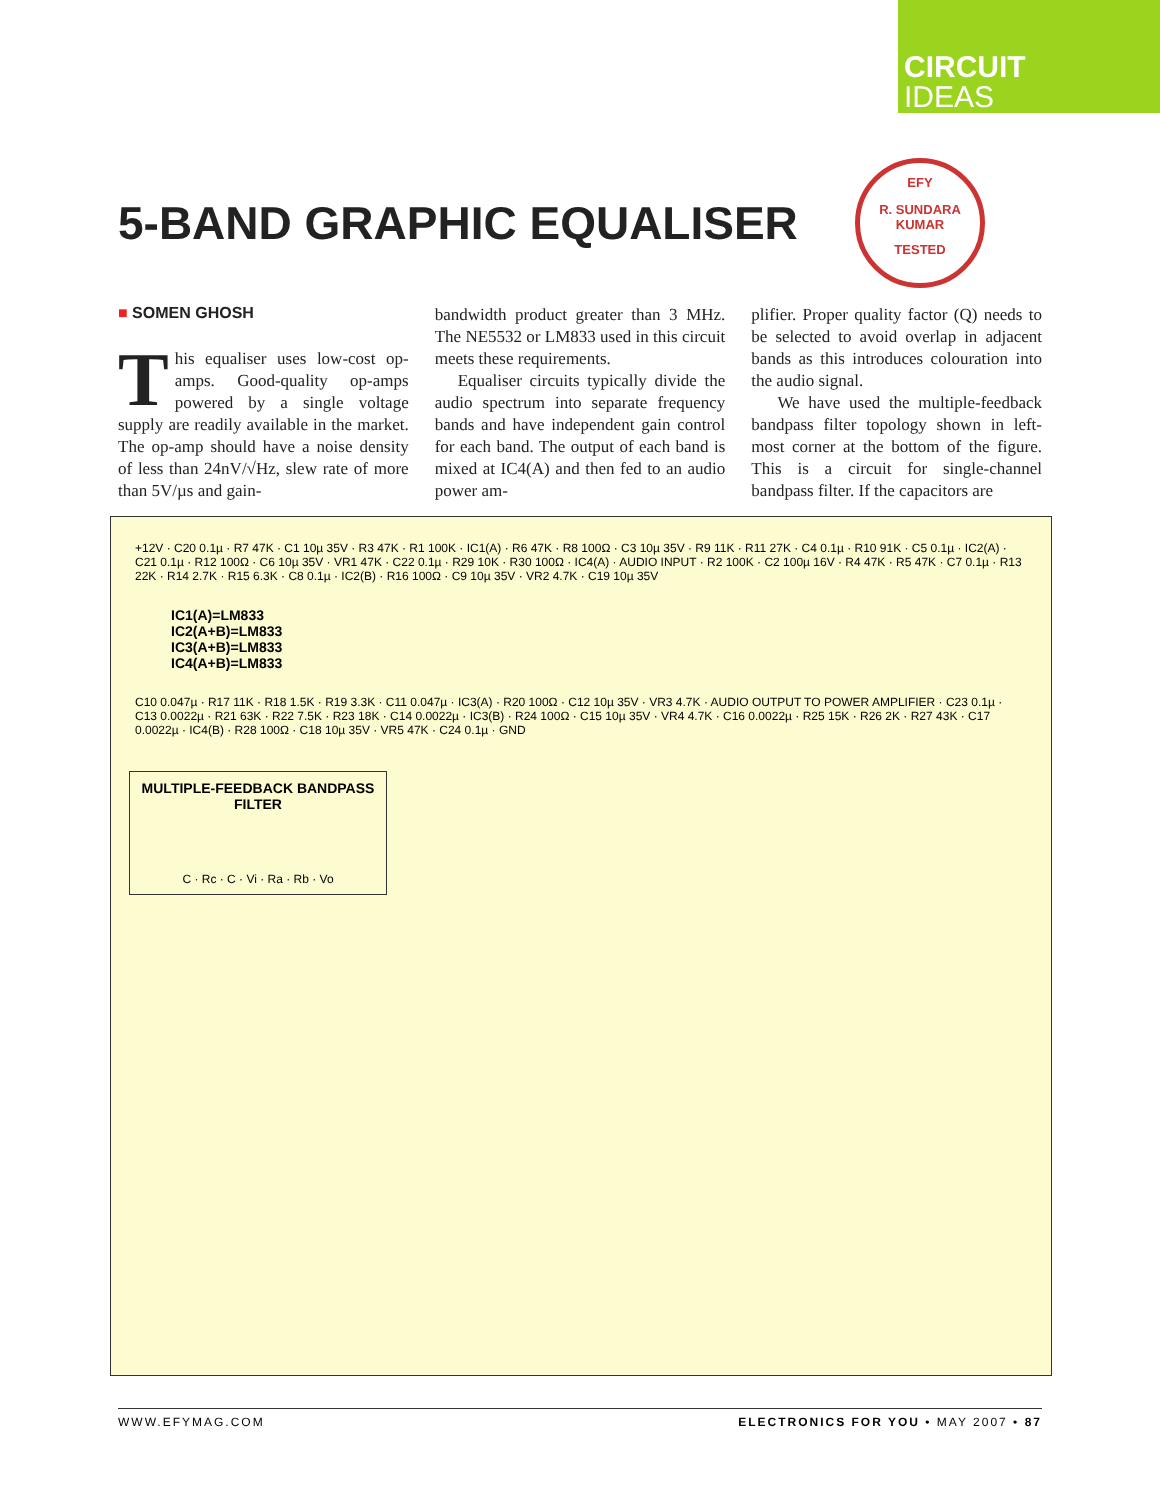CIRCUIT
IDEAS
5-BAND GRAPHIC EQUALISER
EFY
R. SUNDARA KUMAR
TESTED
■ SOMEN GHOSH
This equaliser uses low-cost op-amps. Good-quality op-amps powered by a single voltage supply are readily available in the market. The op-amp should have a noise density of less than 24nV/√Hz, slew rate of more than 5V/µs and gain-
bandwidth product greater than 3 MHz. The NE5532 or LM833 used in this circuit meets these requirements.
Equaliser circuits typically divide the audio spectrum into separate frequency bands and have independent gain control for each band. The output of each band is mixed at IC4(A) and then fed to an audio power am-
plifier. Proper quality factor (Q) needs to be selected to avoid overlap in adjacent bands as this introduces colouration into the audio signal.
We have used the multiple-feedback bandpass filter topology shown in left-most corner at the bottom of the figure. This is a circuit for single-channel bandpass filter. If the capacitors are
+12V · C20 0.1µ · R7 47K · C1 10µ 35V · R3 47K · R1 100K · IC1(A) · R6 47K · R8 100Ω · C3 10µ 35V · R9 11K · R11 27K · C4 0.1µ · R10 91K · C5 0.1µ · IC2(A) · C21 0.1µ · R12 100Ω · C6 10µ 35V · VR1 47K · C22 0.1µ · R29 10K · R30 100Ω · IC4(A) · AUDIO INPUT · R2 100K · C2 100µ 16V · R4 47K · R5 47K · C7 0.1µ · R13 22K · R14 2.7K · R15 6.3K · C8 0.1µ · IC2(B) · R16 100Ω · C9 10µ 35V · VR2 4.7K · C19 10µ 35V
IC1(A)=LM833
IC2(A+B)=LM833
IC3(A+B)=LM833
IC4(A+B)=LM833
C10 0.047µ · R17 11K · R18 1.5K · R19 3.3K · C11 0.047µ · IC3(A) · R20 100Ω · C12 10µ 35V · VR3 4.7K · AUDIO OUTPUT TO POWER AMPLIFIER · C23 0.1µ · C13 0.0022µ · R21 63K · R22 7.5K · R23 18K · C14 0.0022µ · IC3(B) · R24 100Ω · C15 10µ 35V · VR4 4.7K · C16 0.0022µ · R25 15K · R26 2K · R27 43K · C17 0.0022µ · IC4(B) · R28 100Ω · C18 10µ 35V · VR5 47K · C24 0.1µ · GND
MULTIPLE-FEEDBACK BANDPASS FILTER
C · Rc · C · Vi · Ra · Rb · Vo
WWW.EFYMAG.COM ELECTRONICS FOR YOU • MAY 2007 • 87